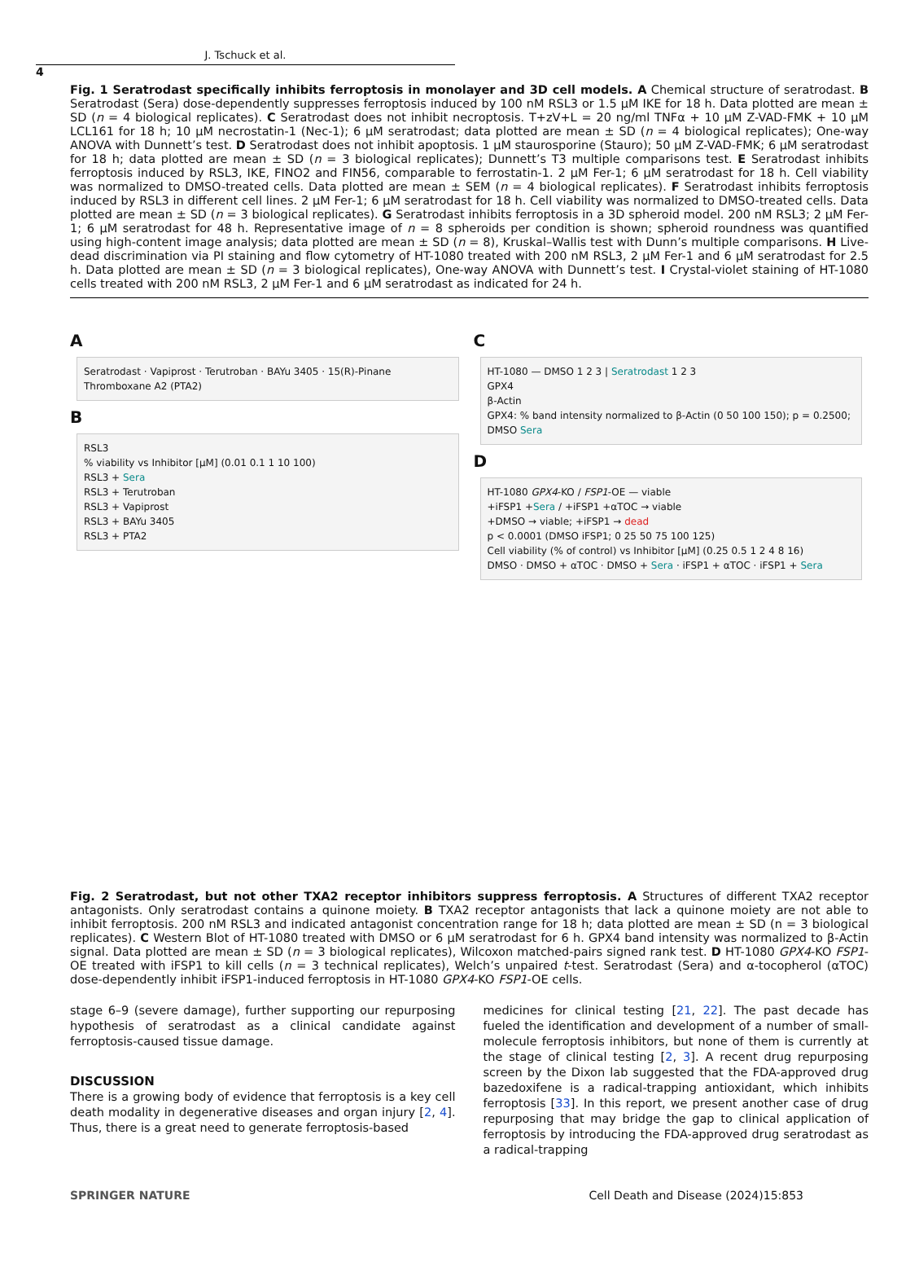J. Tschuck et al.
4
Fig. 1 Seratrodast specifically inhibits ferroptosis in monolayer and 3D cell models. A Chemical structure of seratrodast. B Seratrodast (Sera) dose-dependently suppresses ferroptosis induced by 100 nM RSL3 or 1.5 µM IKE for 18 h. Data plotted are mean ± SD (n = 4 biological replicates). C Seratrodast does not inhibit necroptosis. T+zV+L = 20 ng/ml TNFα + 10 µM Z-VAD-FMK + 10 µM LCL161 for 18 h; 10 µM necrostatin-1 (Nec-1); 6 µM seratrodast; data plotted are mean ± SD (n = 4 biological replicates); One-way ANOVA with Dunnett’s test. D Seratrodast does not inhibit apoptosis. 1 µM staurosporine (Stauro); 50 µM Z-VAD-FMK; 6 µM seratrodast for 18 h; data plotted are mean ± SD (n = 3 biological replicates); Dunnett’s T3 multiple comparisons test. E Seratrodast inhibits ferroptosis induced by RSL3, IKE, FINO2 and FIN56, comparable to ferrostatin-1. 2 µM Fer-1; 6 µM seratrodast for 18 h. Cell viability was normalized to DMSO-treated cells. Data plotted are mean ± SEM (n = 4 biological replicates). F Seratrodast inhibits ferroptosis induced by RSL3 in different cell lines. 2 µM Fer-1; 6 µM seratrodast for 18 h. Cell viability was normalized to DMSO-treated cells. Data plotted are mean ± SD (n = 3 biological replicates). G Seratrodast inhibits ferroptosis in a 3D spheroid model. 200 nM RSL3; 2 µM Fer-1; 6 µM seratrodast for 48 h. Representative image of n = 8 spheroids per condition is shown; spheroid roundness was quantified using high-content image analysis; data plotted are mean ± SD (n = 8), Kruskal–Wallis test with Dunn’s multiple comparisons. H Live-dead discrimination via PI staining and flow cytometry of HT-1080 treated with 200 nM RSL3, 2 µM Fer-1 and 6 µM seratrodast for 2.5 h. Data plotted are mean ± SD (n = 3 biological replicates), One-way ANOVA with Dunnett’s test. I Crystal-violet staining of HT-1080 cells treated with 200 nM RSL3, 2 µM Fer-1 and 6 µM seratrodast as indicated for 24 h.
A
Seratrodast · Vapiprost · Terutroban · BAYu 3405 · 15(R)-Pinane Thromboxane A2 (PTA2)
B
RSL3
% viability vs Inhibitor [µM] (0.01 0.1 1 10 100)
RSL3 + Sera
RSL3 + Terutroban
RSL3 + Vapiprost
RSL3 + BAYu 3405
RSL3 + PTA2
C
HT-1080 — DMSO 1 2 3 | Seratrodast 1 2 3
GPX4
β-Actin
GPX4: % band intensity normalized to β-Actin (0 50 100 150); p = 0.2500; DMSO Sera
D
HT-1080 GPX4-KO / FSP1-OE — viable
+iFSP1 +Sera / +iFSP1 +αTOC → viable
+DMSO → viable; +iFSP1 → dead
p < 0.0001 (DMSO iFSP1; 0 25 50 75 100 125)
Cell viability (% of control) vs Inhibitor [µM] (0.25 0.5 1 2 4 8 16)
DMSO · DMSO + αTOC · DMSO + Sera · iFSP1 + αTOC · iFSP1 + Sera
Fig. 2 Seratrodast, but not other TXA2 receptor inhibitors suppress ferroptosis. A Structures of different TXA2 receptor antagonists. Only seratrodast contains a quinone moiety. B TXA2 receptor antagonists that lack a quinone moiety are not able to inhibit ferroptosis. 200 nM RSL3 and indicated antagonist concentration range for 18 h; data plotted are mean ± SD (n = 3 biological replicates). C Western Blot of HT-1080 treated with DMSO or 6 µM seratrodast for 6 h. GPX4 band intensity was normalized to β-Actin signal. Data plotted are mean ± SD (n = 3 biological replicates), Wilcoxon matched-pairs signed rank test. D HT-1080 GPX4-KO FSP1-OE treated with iFSP1 to kill cells (n = 3 technical replicates), Welch’s unpaired t-test. Seratrodast (Sera) and α-tocopherol (αTOC) dose-dependently inhibit iFSP1-induced ferroptosis in HT-1080 GPX4-KO FSP1-OE cells.
stage 6–9 (severe damage), further supporting our repurposing hypothesis of seratrodast as a clinical candidate against ferroptosis-caused tissue damage.
DISCUSSION
There is a growing body of evidence that ferroptosis is a key cell death modality in degenerative diseases and organ injury [2, 4]. Thus, there is a great need to generate ferroptosis-based
medicines for clinical testing [21, 22]. The past decade has fueled the identification and development of a number of small-molecule ferroptosis inhibitors, but none of them is currently at the stage of clinical testing [2, 3]. A recent drug repurposing screen by the Dixon lab suggested that the FDA-approved drug bazedoxifene is a radical-trapping antioxidant, which inhibits ferroptosis [33]. In this report, we present another case of drug repurposing that may bridge the gap to clinical application of ferroptosis by introducing the FDA-approved drug seratrodast as a radical-trapping
SPRINGER NATURE Cell Death and Disease (2024)15:853